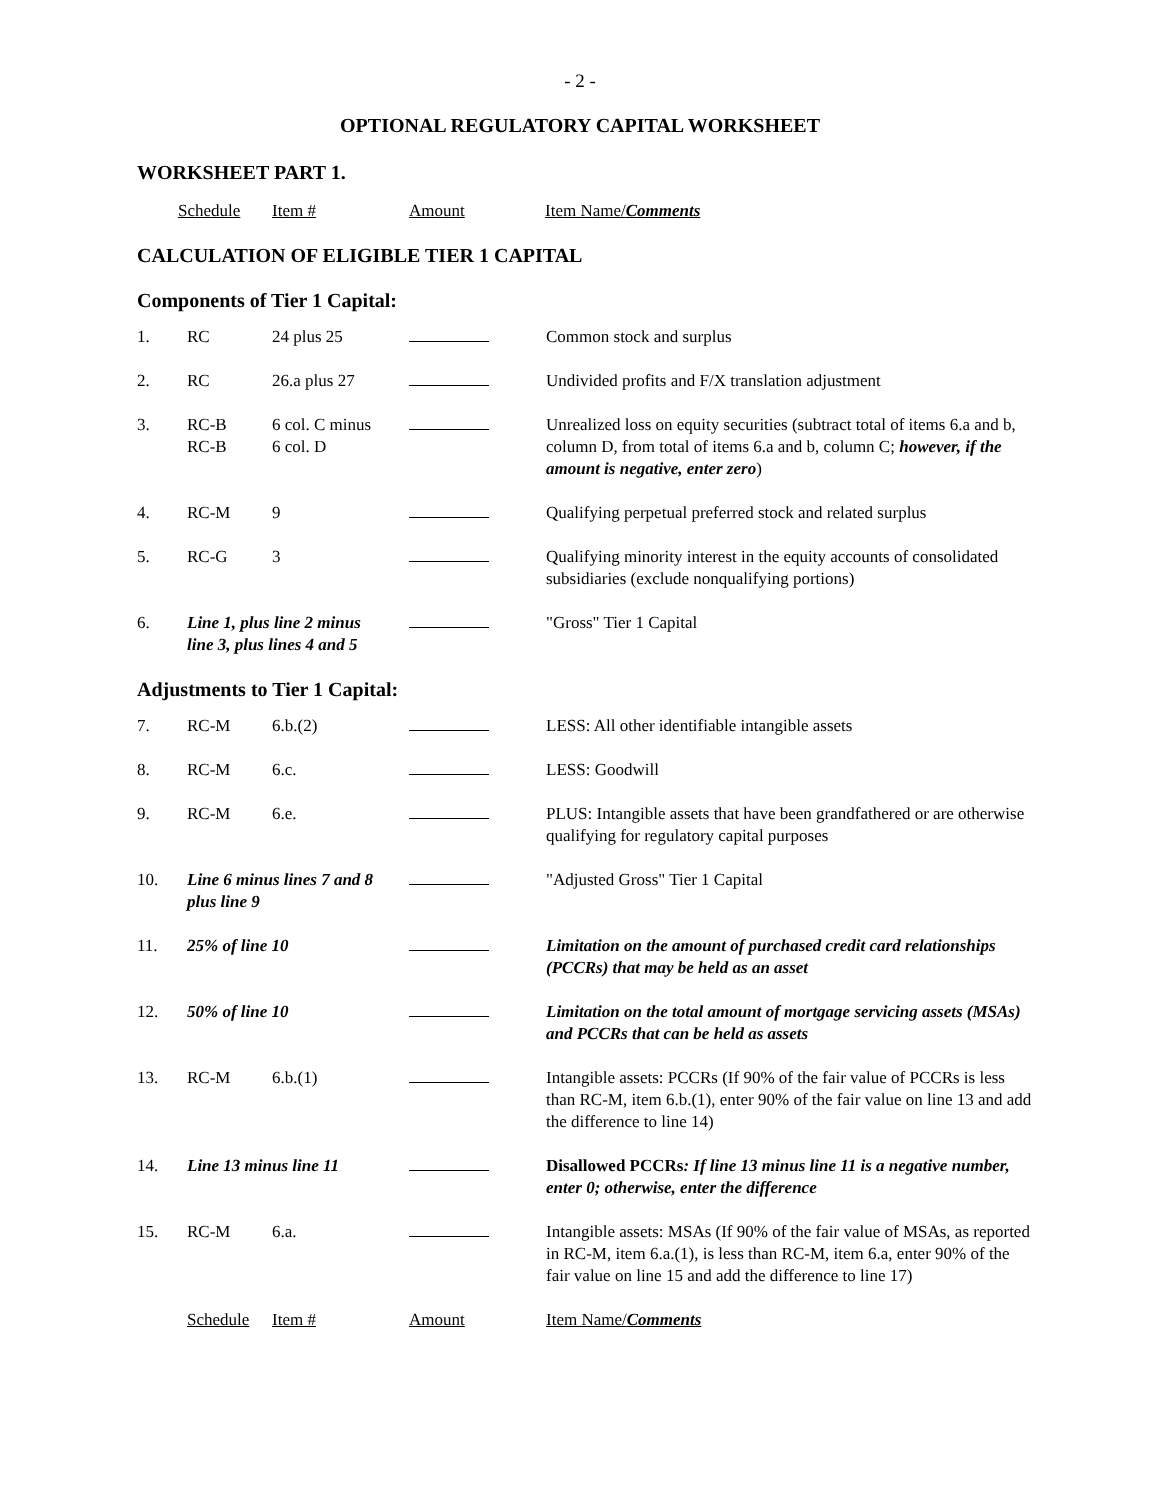- 2 -
OPTIONAL REGULATORY CAPITAL WORKSHEET
WORKSHEET PART 1.
| Schedule | Item # | Amount | Item Name/ Comments |
CALCULATION OF ELIGIBLE TIER 1 CAPITAL
Components of Tier 1 Capital:
| 1. | RC | 24 plus 25 | | Common stock and surplus |
| 2. | RC | 26.a plus 27 | | Undivided profits and F/X translation adjustment |
| 3. | RC-B RC-B | 6 col. C minus 6 col. D | | Unrealized loss on equity securities (subtract total of items 6.a and b, column D, from total of items 6.a and b, column C; however, if the amount is negative, enter zero ) |
| 4. | RC-M | 9 | | Qualifying perpetual preferred stock and related surplus |
| 5. | RC-G | 3 | | Qualifying minority interest in the equity accounts of consolidated subsidiaries (exclude nonqualifying portions) |
| 6. | Line 1, plus line 2 minus line 3, plus lines 4 and 5 | | | "Gross" Tier 1 Capital |
Adjustments to Tier 1 Capital:
| 7. | RC-M | 6.b.(2) | | LESS: All other identifiable intangible assets |
| 8. | RC-M | 6.c. | | LESS: Goodwill |
| 9. | RC-M | 6.e. | | PLUS: Intangible assets that have been grandfathered or are otherwise qualifying for regulatory capital purposes |
| 10. | Line 6 minus lines 7 and 8 plus line 9 | | | "Adjusted Gross" Tier 1 Capital |
| 11. | 25% of line 10 | | | Limitation on the amount of purchased credit card relationships (PCCRs) that may be held as an asset |
| 12. | 50% of line 10 | | | Limitation on the total amount of mortgage servicing assets (MSAs) and PCCRs that can be held as assets |
| 13. | RC-M | 6.b.(1) | | Intangible assets: PCCRs (If 90% of the fair value of PCCRs is less than RC-M, item 6.b.(1), enter 90% of the fair value on line 13 and add the difference to line 14) |
| 14. | Line 13 minus line 11 | | | Disallowed PCCRs : If line 13 minus line 11 is a negative number, enter 0; otherwise, enter the difference |
| 15. | RC-M | 6.a. | | Intangible assets: MSAs (If 90% of the fair value of MSAs, as reported in RC-M, item 6.a.(1), is less than RC-M, item 6.a, enter 90% of the fair value on line 15 and add the difference to line 17) |
| | Schedule | Item # | Amount | Item Name/ Comments |